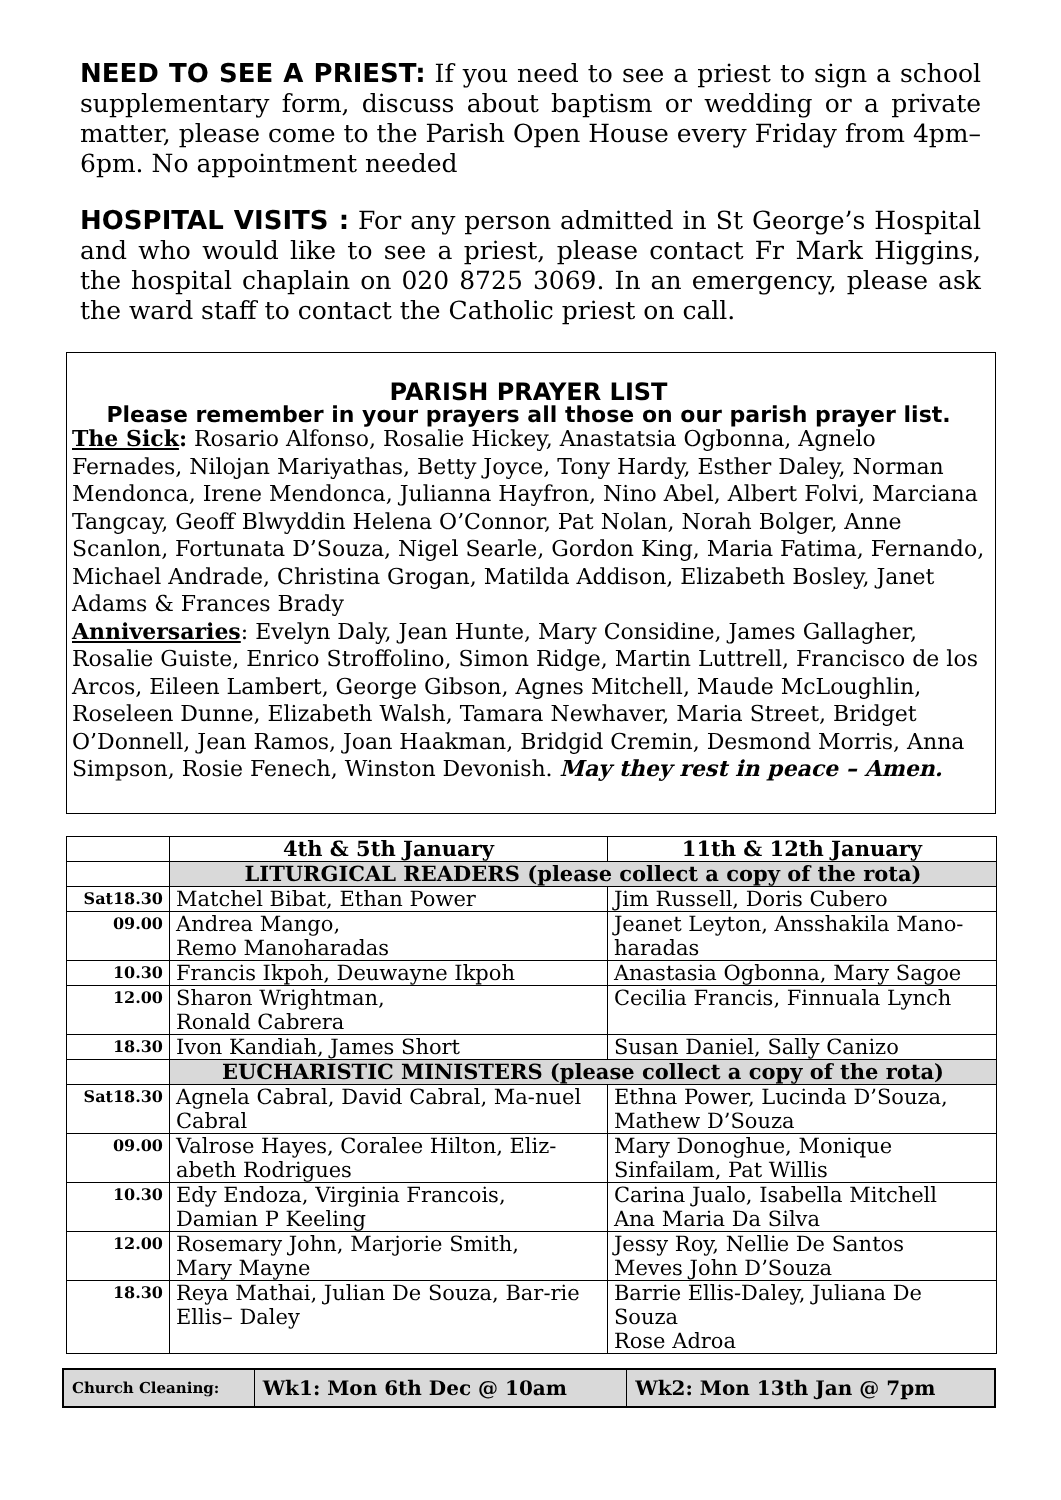NEED TO SEE A PRIEST: If you need to see a priest to sign a school supplementary form, discuss about baptism or wedding or a private matter, please come to the Parish Open House every Friday from 4pm–6pm. No appointment needed
HOSPITAL VISITS : For any person admitted in St George’s Hospital and who would like to see a priest, please contact Fr Mark Higgins, the hospital chaplain on 020 8725 3069. In an emergency, please ask the ward staff to contact the Catholic priest on call.
PARISH PRAYER LIST
Please remember in your prayers all those on our parish prayer list.
The Sick: Rosario Alfonso, Rosalie Hickey, Anastatsia Ogbonna, Agnelo Fernades, Nilojan Mariyathas, Betty Joyce, Tony Hardy, Esther Daley, Norman Mendonca, Irene Mendonca, Julianna Hayfron, Nino Abel, Albert Folvi, Marciana Tangcay, Geoff Blwyddin Helena O’Connor, Pat Nolan, Norah Bolger, Anne Scanlon, Fortunata D’Souza, Nigel Searle, Gordon King, Maria Fatima, Fernando, Michael Andrade, Christina Grogan, Matilda Addison, Elizabeth Bosley, Janet Adams & Frances Brady
Anniversaries: Evelyn Daly, Jean Hunte, Mary Considine, James Gallagher, Rosalie Guiste, Enrico Stroffolino, Simon Ridge, Martin Luttrell, Francisco de los Arcos, Eileen Lambert, George Gibson, Agnes Mitchell, Maude McLoughlin, Roseleen Dunne, Elizabeth Walsh, Tamara Newhaver, Maria Street, Bridget O’Donnell, Jean Ramos, Joan Haakman, Bridgid Cremin, Desmond Morris, Anna Simpson, Rosie Fenech, Winston Devonish. May they rest in peace – Amen.
| | 4th & 5th January | 11th & 12th January |
| --- | --- | --- |
| | LITURGICAL READERS (please collect a copy of the rota) | |
| Sat18.30 | Matchel Bibat, Ethan Power | Jim Russell, Doris Cubero |
| 09.00 | Andrea Mango, Remo Manoharadas | Jeanet Leyton, Ansshakila Mano-haradas |
| 10.30 | Francis Ikpoh, Deuwayne Ikpoh | Anastasia Ogbonna, Mary Sagoe |
| 12.00 | Sharon Wrightman, Ronald Cabrera | Cecilia Francis, Finnuala Lynch |
| 18.30 | Ivon Kandiah, James Short | Susan Daniel, Sally Canizo |
| | EUCHARISTIC MINISTERS (please collect a copy of the rota) | |
| Sat18.30 | Agnela Cabral, David Cabral, Ma-nuel Cabral | Ethna Power, Lucinda D’Souza, Mathew D’Souza |
| 09.00 | Valrose Hayes, Coralee Hilton, Eliz-abeth Rodrigues | Mary Donoghue, Monique Sinfailam, Pat Willis |
| 10.30 | Edy Endoza, Virginia Francois, Damian P Keeling | Carina Jualo, Isabella Mitchell Ana Maria Da Silva |
| 12.00 | Rosemary John, Marjorie Smith, Mary Mayne | Jessy Roy, Nellie De Santos Meves John D’Souza |
| 18.30 | Reya Mathai, Julian De Souza, Bar-rie Ellis– Daley | Barrie Ellis-Daley, Juliana De Souza Rose Adroa |
| Church Cleaning: | Wk1: Mon 6th Dec @ 10am | Wk2: Mon 13th Jan @ 7pm |